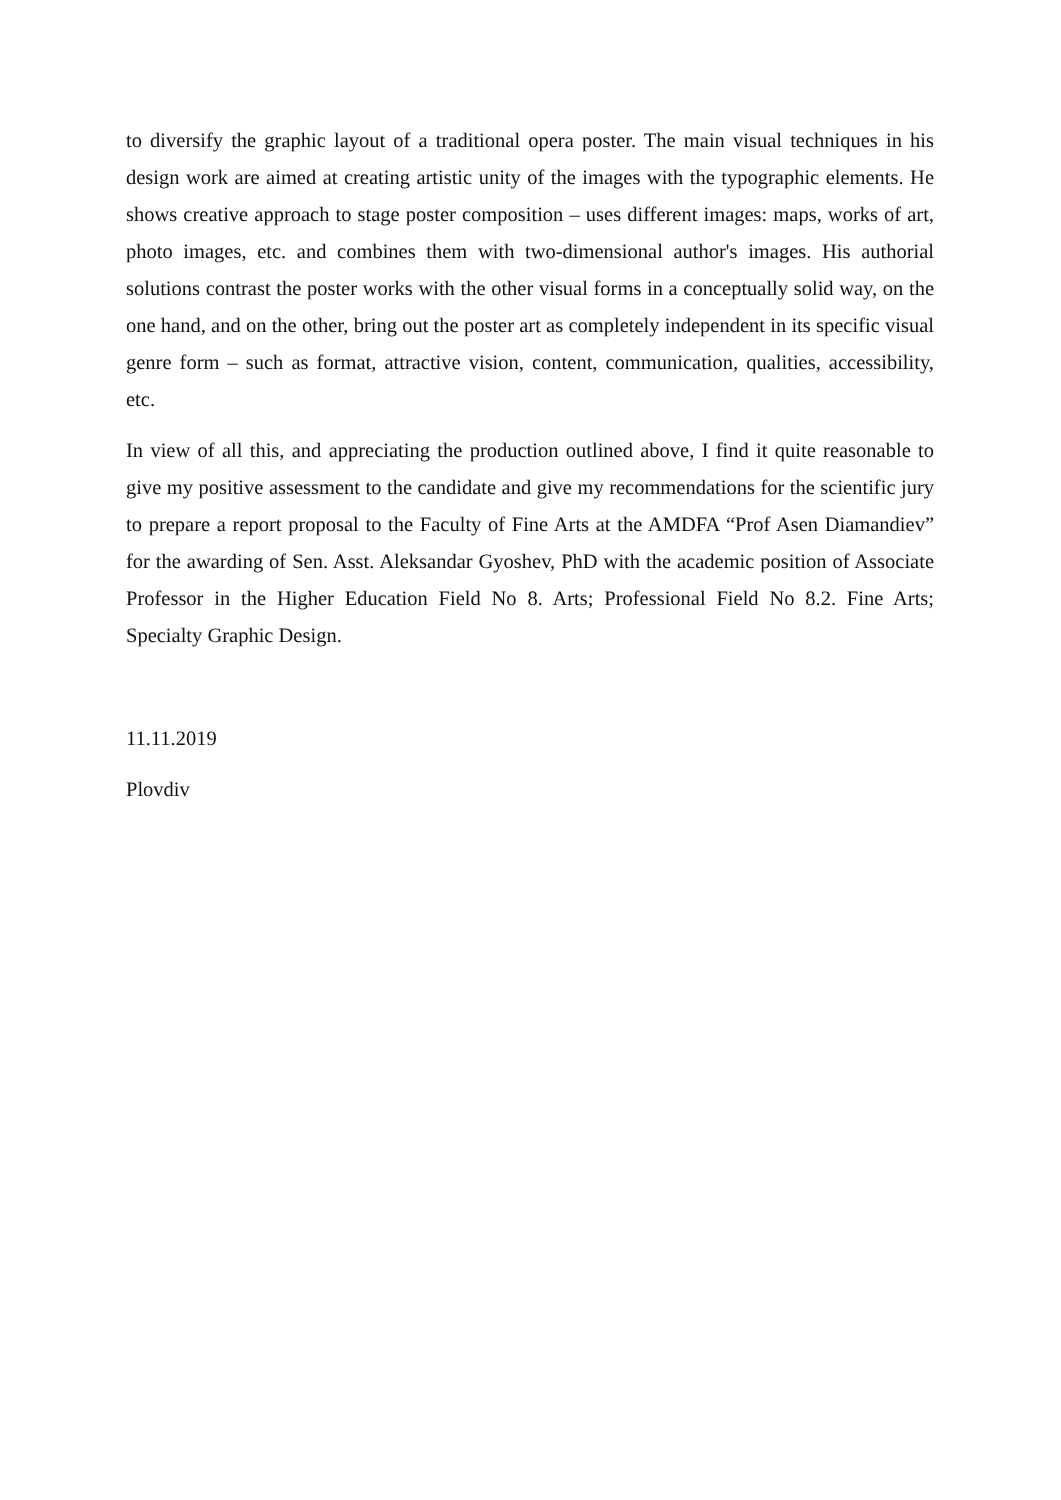to diversify the graphic layout of a traditional opera poster. The main visual techniques in his design work are aimed at creating artistic unity of the images with the typographic elements. He shows creative approach to stage poster composition – uses different images: maps, works of art, photo images, etc. and combines them with two-dimensional author's images. His authorial solutions contrast the poster works with the other visual forms in a conceptually solid way, on the one hand, and on the other, bring out the poster art as completely independent in its specific visual genre form – such as format, attractive vision, content, communication, qualities, accessibility, etc.
In view of all this, and appreciating the production outlined above, I find it quite reasonable to give my positive assessment to the candidate and give my recommendations for the scientific jury to prepare a report proposal to the Faculty of Fine Arts at the AMDFA “Prof Asen Diamandiev” for the awarding of Sen. Asst. Aleksandar Gyoshev, PhD with the academic position of Associate Professor in the Higher Education Field No 8. Arts; Professional Field No 8.2. Fine Arts; Specialty Graphic Design.
11.11.2019
Plovdiv